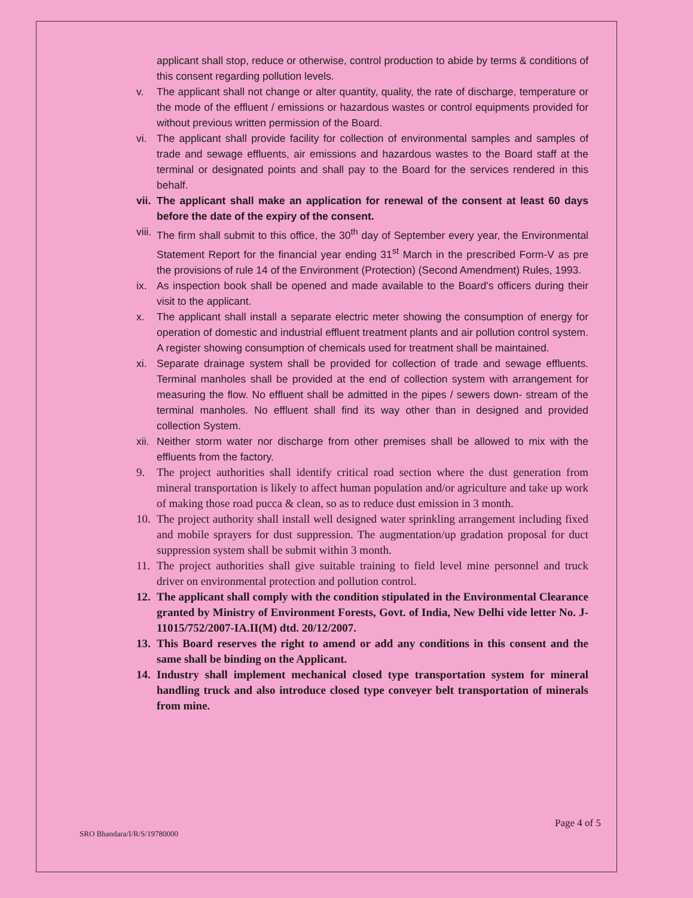applicant shall stop, reduce or otherwise, control production to abide by terms & conditions of this consent regarding pollution levels.
v. The applicant shall not change or alter quantity, quality, the rate of discharge, temperature or the mode of the effluent / emissions or hazardous wastes or control equipments provided for without previous written permission of the Board.
vi. The applicant shall provide facility for collection of environmental samples and samples of trade and sewage effluents, air emissions and hazardous wastes to the Board staff at the terminal or designated points and shall pay to the Board for the services rendered in this behalf.
vii. The applicant shall make an application for renewal of the consent at least 60 days before the date of the expiry of the consent.
viii. The firm shall submit to this office, the 30<sup>th</sup> day of September every year, the Environmental Statement Report for the financial year ending 31<sup>st</sup> March in the prescribed Form-V as pre the provisions of rule 14 of the Environment (Protection) (Second Amendment) Rules, 1993.
ix. As inspection book shall be opened and made available to the Board's officers during their visit to the applicant.
x. The applicant shall install a separate electric meter showing the consumption of energy for operation of domestic and industrial effluent treatment plants and air pollution control system. A register showing consumption of chemicals used for treatment shall be maintained.
xi. Separate drainage system shall be provided for collection of trade and sewage effluents. Terminal manholes shall be provided at the end of collection system with arrangement for measuring the flow. No effluent shall be admitted in the pipes / sewers down- stream of the terminal manholes. No effluent shall find its way other than in designed and provided collection System.
xii. Neither storm water nor discharge from other premises shall be allowed to mix with the effluents from the factory.
9. The project authorities shall identify critical road section where the dust generation from mineral transportation is likely to affect human population and/or agriculture and take up work of making those road pucca & clean, so as to reduce dust emission in 3 month.
10. The project authority shall install well designed water sprinkling arrangement including fixed and mobile sprayers for dust suppression. The augmentation/up gradation proposal for duct suppression system shall be submit within 3 month.
11. The project authorities shall give suitable training to field level mine personnel and truck driver on environmental protection and pollution control.
12. The applicant shall comply with the condition stipulated in the Environmental Clearance granted by Ministry of Environment Forests, Govt. of India, New Delhi vide letter No. J-11015/752/2007-IA.II(M) dtd. 20/12/2007.
13. This Board reserves the right to amend or add any conditions in this consent and the same shall be binding on the Applicant.
14. Industry shall implement mechanical closed type transportation system for mineral handling truck and also introduce closed type conveyer belt transportation of minerals from mine.
Page 4 of 5
SRO Bhandara/I/R/S/19780000